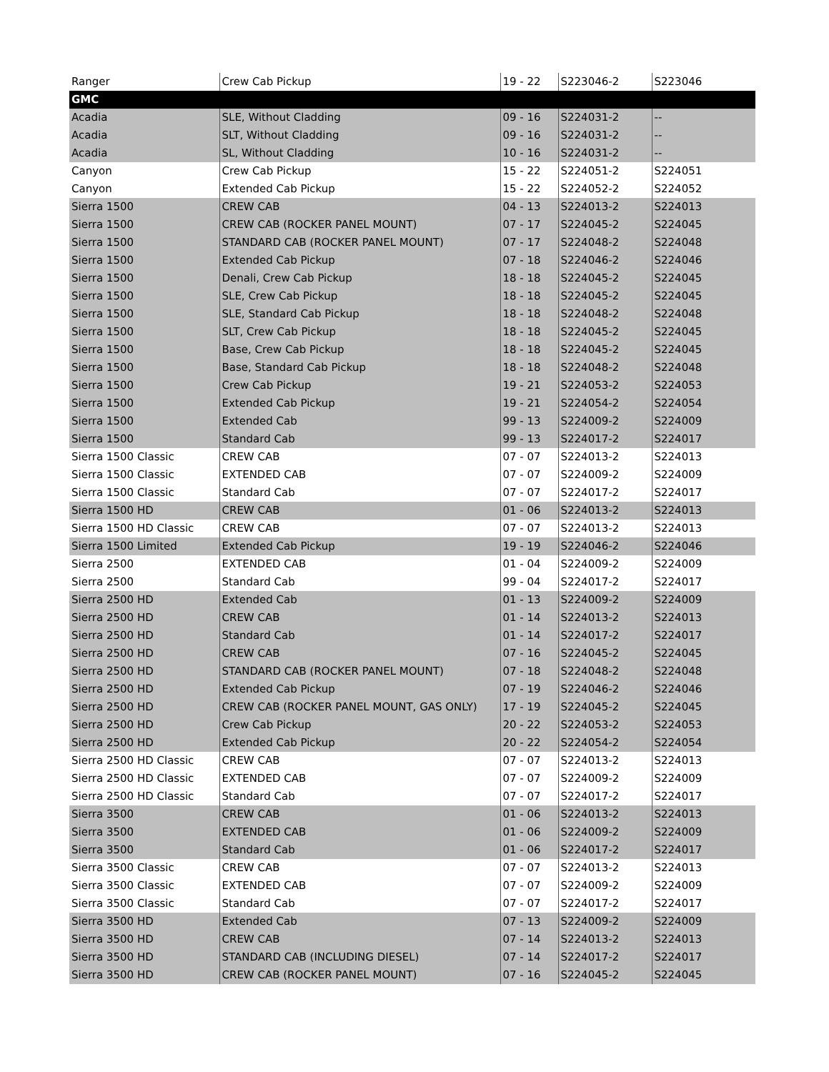| Ranger | Crew Cab Pickup | 19 - 22 | S223046-2 | S223046 |
| GMC | | | | |
| Acadia | SLE, Without Cladding | 09 - 16 | S224031-2 | -- |
| Acadia | SLT, Without Cladding | 09 - 16 | S224031-2 | -- |
| Acadia | SL, Without Cladding | 10 - 16 | S224031-2 | -- |
| Canyon | Crew Cab Pickup | 15 - 22 | S224051-2 | S224051 |
| Canyon | Extended Cab Pickup | 15 - 22 | S224052-2 | S224052 |
| Sierra 1500 | CREW CAB | 04 - 13 | S224013-2 | S224013 |
| Sierra 1500 | CREW CAB (ROCKER PANEL MOUNT) | 07 - 17 | S224045-2 | S224045 |
| Sierra 1500 | STANDARD CAB (ROCKER PANEL MOUNT) | 07 - 17 | S224048-2 | S224048 |
| Sierra 1500 | Extended Cab Pickup | 07 - 18 | S224046-2 | S224046 |
| Sierra 1500 | Denali, Crew Cab Pickup | 18 - 18 | S224045-2 | S224045 |
| Sierra 1500 | SLE, Crew Cab Pickup | 18 - 18 | S224045-2 | S224045 |
| Sierra 1500 | SLE, Standard Cab Pickup | 18 - 18 | S224048-2 | S224048 |
| Sierra 1500 | SLT, Crew Cab Pickup | 18 - 18 | S224045-2 | S224045 |
| Sierra 1500 | Base, Crew Cab Pickup | 18 - 18 | S224045-2 | S224045 |
| Sierra 1500 | Base, Standard Cab Pickup | 18 - 18 | S224048-2 | S224048 |
| Sierra 1500 | Crew Cab Pickup | 19 - 21 | S224053-2 | S224053 |
| Sierra 1500 | Extended Cab Pickup | 19 - 21 | S224054-2 | S224054 |
| Sierra 1500 | Extended Cab | 99 - 13 | S224009-2 | S224009 |
| Sierra 1500 | Standard Cab | 99 - 13 | S224017-2 | S224017 |
| Sierra 1500 Classic | CREW CAB | 07 - 07 | S224013-2 | S224013 |
| Sierra 1500 Classic | EXTENDED CAB | 07 - 07 | S224009-2 | S224009 |
| Sierra 1500 Classic | Standard Cab | 07 - 07 | S224017-2 | S224017 |
| Sierra 1500 HD | CREW CAB | 01 - 06 | S224013-2 | S224013 |
| Sierra 1500 HD Classic | CREW CAB | 07 - 07 | S224013-2 | S224013 |
| Sierra 1500 Limited | Extended Cab Pickup | 19 - 19 | S224046-2 | S224046 |
| Sierra 2500 | EXTENDED CAB | 01 - 04 | S224009-2 | S224009 |
| Sierra 2500 | Standard Cab | 99 - 04 | S224017-2 | S224017 |
| Sierra 2500 HD | Extended Cab | 01 - 13 | S224009-2 | S224009 |
| Sierra 2500 HD | CREW CAB | 01 - 14 | S224013-2 | S224013 |
| Sierra 2500 HD | Standard Cab | 01 - 14 | S224017-2 | S224017 |
| Sierra 2500 HD | CREW CAB | 07 - 16 | S224045-2 | S224045 |
| Sierra 2500 HD | STANDARD CAB (ROCKER PANEL MOUNT) | 07 - 18 | S224048-2 | S224048 |
| Sierra 2500 HD | Extended Cab Pickup | 07 - 19 | S224046-2 | S224046 |
| Sierra 2500 HD | CREW CAB (ROCKER PANEL MOUNT, GAS ONLY) | 17 - 19 | S224045-2 | S224045 |
| Sierra 2500 HD | Crew Cab Pickup | 20 - 22 | S224053-2 | S224053 |
| Sierra 2500 HD | Extended Cab Pickup | 20 - 22 | S224054-2 | S224054 |
| Sierra 2500 HD Classic | CREW CAB | 07 - 07 | S224013-2 | S224013 |
| Sierra 2500 HD Classic | EXTENDED CAB | 07 - 07 | S224009-2 | S224009 |
| Sierra 2500 HD Classic | Standard Cab | 07 - 07 | S224017-2 | S224017 |
| Sierra 3500 | CREW CAB | 01 - 06 | S224013-2 | S224013 |
| Sierra 3500 | EXTENDED CAB | 01 - 06 | S224009-2 | S224009 |
| Sierra 3500 | Standard Cab | 01 - 06 | S224017-2 | S224017 |
| Sierra 3500 Classic | CREW CAB | 07 - 07 | S224013-2 | S224013 |
| Sierra 3500 Classic | EXTENDED CAB | 07 - 07 | S224009-2 | S224009 |
| Sierra 3500 Classic | Standard Cab | 07 - 07 | S224017-2 | S224017 |
| Sierra 3500 HD | Extended Cab | 07 - 13 | S224009-2 | S224009 |
| Sierra 3500 HD | CREW CAB | 07 - 14 | S224013-2 | S224013 |
| Sierra 3500 HD | STANDARD CAB (INCLUDING DIESEL) | 07 - 14 | S224017-2 | S224017 |
| Sierra 3500 HD | CREW CAB (ROCKER PANEL MOUNT) | 07 - 16 | S224045-2 | S224045 |